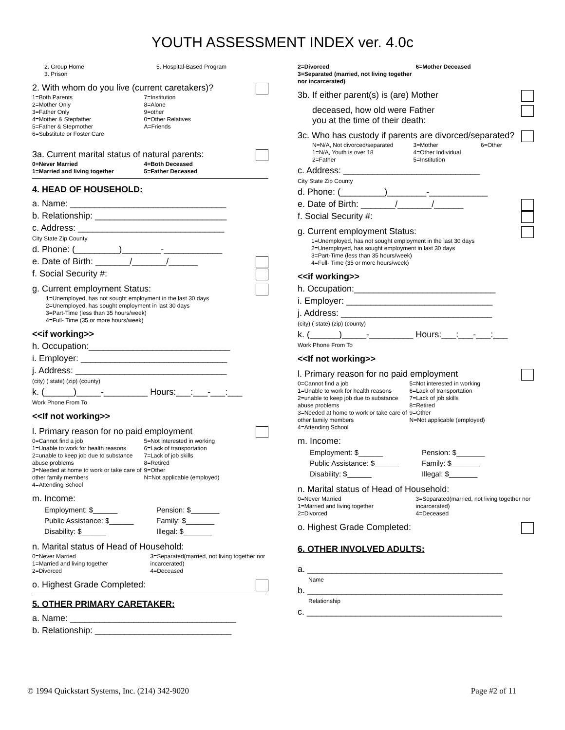YOUTH ASSESSMENT INDEX ver. 4.0c
2. Group Home
3. Prison 5. Hospital-Based Program
2. With whom do you live (current caretakers)?
1=Both Parents
2=Mother Only
3=Father Only
4=Mother & Stepfather
5=Father & Stepmother
6=Substitute or Foster Care 7=Institution
8=Alone
9=other
0=Other Relatives
A=Friends
3a. Current marital status of natural parents:
0=Never Married
1=Married and living together 4=Both Deceased
5=Father Deceased
4. HEAD OF HOUSEHOLD:
a. Name: ________________________________
b. Relationship: ___________________________
c. Address: ______________________________
City State Zip County
d. Phone: (_________)________-____________
e. Date of Birth: _______/_______/______
f. Social Security #:
g. Current employment Status:
1=Unemployed, has not sought employment in the last 30 days
2=Unemployed, has sought employment in last 30 days
3=Part-Time (less than 35 hours/week)
4=Full- Time (35 or more hours/week)
<<if working>>
h. Occupation:_____________________________
i. Employer: ______________________________
j. Address: _______________________________
(city) ( state) (zip) (county)
k. (______)_____-_________ Hours:___:___-___:___
Work Phone From To
<<If not working>>
l. Primary reason for no paid employment
0=Cannot find a job
1=Unable to work for health reasons
2=unable to keep job due to substance abuse problems
3=Needed at home to work or take care of other family members
4=Attending School 5=Not interested in working
6=Lack of transportation
7=Lack of job skills
8=Retired
9=Other
N=Not applicable (employed)
m. Income:
Employment: $______
Public Assistance: $______
Disability: $______ Pension: $_______
Family: $_______
Illegal: $_______
n. Marital status of Head of Household:
0=Never Married
1=Married and living together
2=Divorced 3=Separated(married, not living together nor incarcerated)
4=Deceased
o. Highest Grade Completed:
5. OTHER PRIMARY CARETAKER:
a. Name: __________________________________
b. Relationship: ____________________________
2=Divorced
3=Separated (married, not living together nor incarcerated) 6=Mother Deceased
3b. If either parent(s) is (are) Mother
deceased, how old were Father
you at the time of their death:
3c. Who has custody if parents are divorced/separated?
N=N/A, Not divorced/separated
1=N/A, Youth is over 18
2=Father 3=Mother
4=Other Individual
5=Institution 6=Other
c. Address: ____________________________
City State Zip County
d. Phone: (_________)________-____________
e. Date of Birth: _______/_______/______
f. Social Security #:
g. Current employment Status:
1=Unemployed, has not sought employment in the last 30 days
2=Unemployed, has sought employment in last 30 days
3=Part-Time (less than 35 hours/week)
4=Full- Time (35 or more hours/week)
<<if working>>
h. Occupation:_____________________________
i. Employer: ______________________________
j. Address: _______________________________
(city) ( state) (zip) (county)
k. (______)_____-_________ Hours:___:___-___:___
Work Phone From To
<<If not working>>
l. Primary reason for no paid employment
0=Cannot find a job
1=Unable to work for health reasons
2=unable to keep job due to substance abuse problems
3=Needed at home to work or take care of other family members
4=Attending School 5=Not interested in working
6=Lack of transportation
7=Lack of job skills
8=Retired
9=Other
N=Not applicable (employed)
m. Income:
Employment: $______
Public Assistance: $______
Disability: $______ Pension: $_______
Family: $_______
Illegal: $_______
n. Marital status of Head of Household:
0=Never Married
1=Married and living together
2=Divorced 3=Separated(married, not living together nor incarcerated)
4=Deceased
o. Highest Grade Completed:
6. OTHER INVOLVED ADULTS:
a. ________________________________________
Name
b. ________________________________________
Relationship
c. ________________________________________
© 1994 Quickstart Systems, Inc. (214) 342-9020 Page #2 of 11